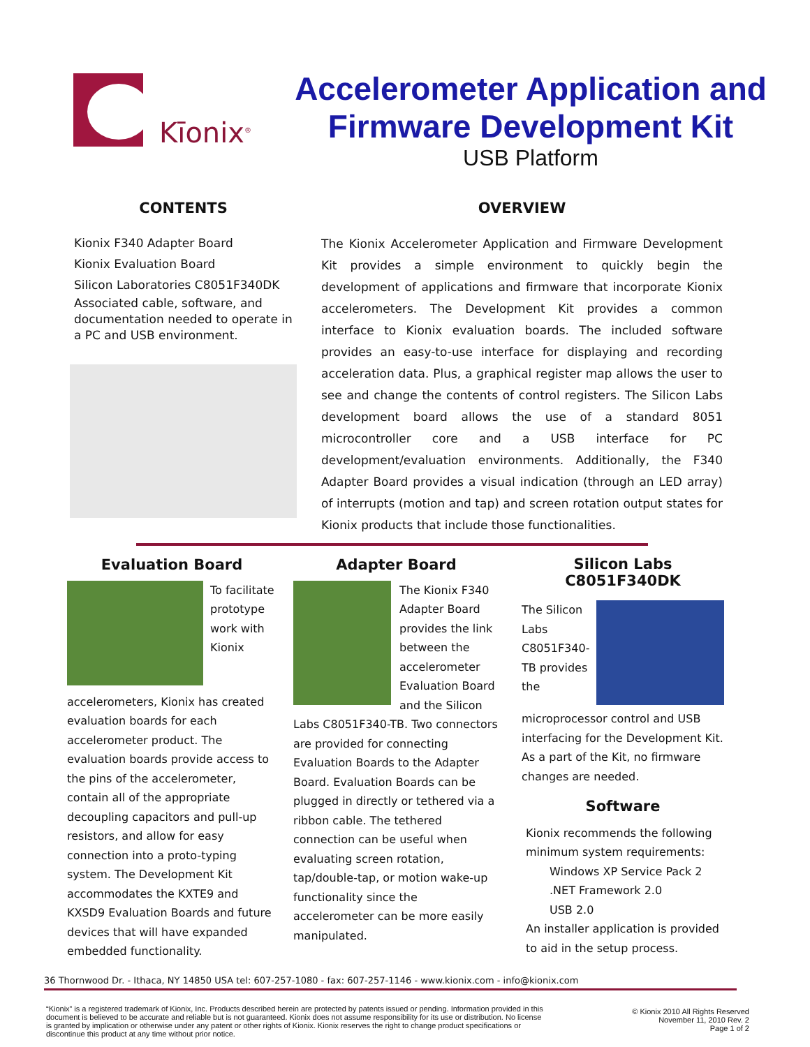Kīonix<sup>®</sup>
Accelerometer Application and
Firmware Development Kit
USB Platform
CONTENTS
Kionix F340 Adapter Board
Kionix Evaluation Board
Silicon Laboratories C8051F340DK
Associated cable, software, and documentation needed to operate in a PC and USB environment.
OVERVIEW
The Kionix Accelerometer Application and Firmware Development Kit provides a simple environment to quickly begin the development of applications and firmware that incorporate Kionix accelerometers. The Development Kit provides a common interface to Kionix evaluation boards. The included software provides an easy-to-use interface for displaying and recording acceleration data. Plus, a graphical register map allows the user to see and change the contents of control registers. The Silicon Labs development board allows the use of a standard 8051 microcontroller core and a USB interface for PC development/evaluation environments. Additionally, the F340 Adapter Board provides a visual indication (through an LED array) of interrupts (motion and tap) and screen rotation output states for Kionix products that include those functionalities.
Evaluation Board
To facilitate prototype work with Kionix accelerometers, Kionix has created evaluation boards for each accelerometer product. The evaluation boards provide access to the pins of the accelerometer, contain all of the appropriate decoupling capacitors and pull-up resistors, and allow for easy connection into a proto-typing system. The Development Kit accommodates the KXTE9 and KXSD9 Evaluation Boards and future devices that will have expanded embedded functionality.
Adapter Board
The Kionix F340 Adapter Board provides the link between the accelerometer Evaluation Board and the Silicon Labs C8051F340-TB. Two connectors are provided for connecting Evaluation Boards to the Adapter Board. Evaluation Boards can be plugged in directly or tethered via a ribbon cable. The tethered connection can be useful when evaluating screen rotation, tap/double-tap, or motion wake-up functionality since the accelerometer can be more easily manipulated.
Silicon Labs
C8051F340DK
The Silicon Labs C8051F340-TB provides the microprocessor control and USB interfacing for the Development Kit. As a part of the Kit, no firmware changes are needed.
Software
Kionix recommends the following minimum system requirements:
Windows XP Service Pack 2
.NET Framework 2.0
USB 2.0
An installer application is provided to aid in the setup process.
36 Thornwood Dr. - Ithaca, NY 14850 USA tel: 607-257-1080 - fax: 607-257-1146 - www.kionix.com - info@kionix.com
“Kionix” is a registered trademark of Kionix, Inc. Products described herein are protected by patents issued or pending. Information provided in this document is believed to be accurate and reliable but is not guaranteed. Kionix does not assume responsibility for its use or distribution. No license is granted by implication or otherwise under any patent or other rights of Kionix. Kionix reserves the right to change product specifications or discontinue this product at any time without prior notice.
© Kionix 2010 All Rights Reserved
November 11, 2010 Rev. 2
Page 1 of 2